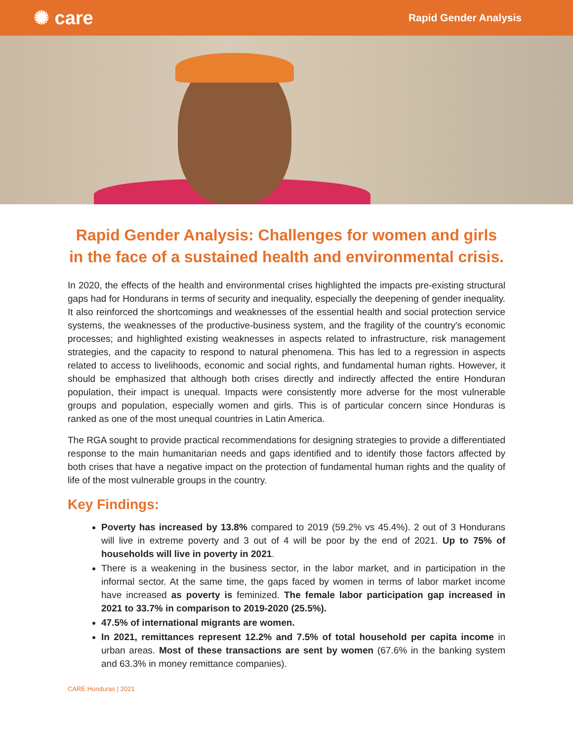✺ care
Rapid Gender Analysis
Rapid Gender Analysis: Challenges for women and girls in the face of a sustained health and environmental crisis.
In 2020, the effects of the health and environmental crises highlighted the impacts pre-existing structural gaps had for Hondurans in terms of security and inequality, especially the deepening of gender inequality. It also reinforced the shortcomings and weaknesses of the essential health and social protection service systems, the weaknesses of the productive-business system, and the fragility of the country's economic processes; and highlighted existing weaknesses in aspects related to infrastructure, risk management strategies, and the capacity to respond to natural phenomena. This has led to a regression in aspects related to access to livelihoods, economic and social rights, and fundamental human rights. However, it should be emphasized that although both crises directly and indirectly affected the entire Honduran population, their impact is unequal. Impacts were consistently more adverse for the most vulnerable groups and population, especially women and girls. This is of particular concern since Honduras is ranked as one of the most unequal countries in Latin America.
The RGA sought to provide practical recommendations for designing strategies to provide a differentiated response to the main humanitarian needs and gaps identified and to identify those factors affected by both crises that have a negative impact on the protection of fundamental human rights and the quality of life of the most vulnerable groups in the country.
Key Findings:
Poverty has increased by 13.8% compared to 2019 (59.2% vs 45.4%). 2 out of 3 Hondurans will live in extreme poverty and 3 out of 4 will be poor by the end of 2021. Up to 75% of households will live in poverty in 2021.
There is a weakening in the business sector, in the labor market, and in participation in the informal sector. At the same time, the gaps faced by women in terms of labor market income have increased as poverty is feminized. The female labor participation gap increased in 2021 to 33.7% in comparison to 2019-2020 (25.5%).
47.5% of international migrants are women.
In 2021, remittances represent 12.2% and 7.5% of total household per capita income in urban areas. Most of these transactions are sent by women (67.6% in the banking system and 63.3% in money remittance companies).
CARE Honduras | 2021